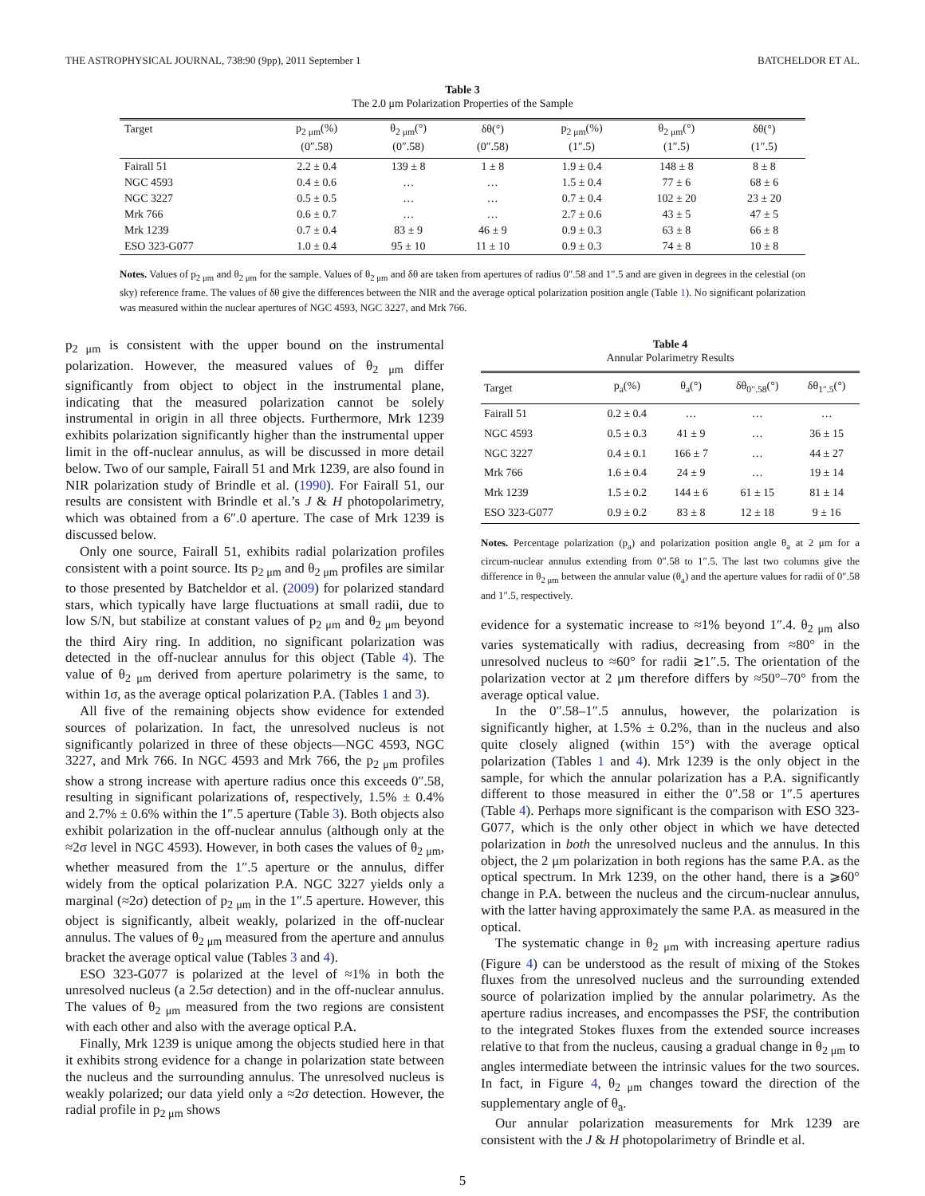THE ASTROPHYSICAL JOURNAL, 738:90 (9pp), 2011 September 1 BATCHELDOR ET AL.
Table 3
The 2.0 μm Polarization Properties of the Sample
| Target | p<sub>2 μm</sub>(%) | θ<sub>2 μm</sub>(°) | δθ(°) | p<sub>2 μm</sub>(%) | θ<sub>2 μm</sub>(°) | δθ(°) |
| --- | --- | --- | --- | --- | --- | --- |
| | (0″.58) | (0″.58) | (0″.58) | (1″.5) | (1″.5) | (1″.5) |
| Fairall 51 | 2.2 ± 0.4 | 139 ± 8 | 1 ± 8 | 1.9 ± 0.4 | 148 ± 8 | 8 ± 8 |
| NGC 4593 | 0.4 ± 0.6 | … | … | 1.5 ± 0.4 | 77 ± 6 | 68 ± 6 |
| NGC 3227 | 0.5 ± 0.5 | … | … | 0.7 ± 0.4 | 102 ± 20 | 23 ± 20 |
| Mrk 766 | 0.6 ± 0.7 | … | … | 2.7 ± 0.6 | 43 ± 5 | 47 ± 5 |
| Mrk 1239 | 0.7 ± 0.4 | 83 ± 9 | 46 ± 9 | 0.9 ± 0.3 | 63 ± 8 | 66 ± 8 |
| ESO 323-G077 | 1.0 ± 0.4 | 95 ± 10 | 11 ± 10 | 0.9 ± 0.3 | 74 ± 8 | 10 ± 8 |
Notes. Values of p<sub>2 μm</sub> and θ<sub>2 μm</sub> for the sample. Values of θ<sub>2 μm</sub> and δθ are taken from apertures of radius 0″.58 and 1″.5 and are given in degrees in the celestial (on sky) reference frame. The values of δθ give the differences between the NIR and the average optical polarization position angle (Table 1). No significant polarization was measured within the nuclear apertures of NGC 4593, NGC 3227, and Mrk 766.
p<sub>2 μm</sub> is consistent with the upper bound on the instrumental polarization. However, the measured values of θ<sub>2 μm</sub> differ significantly from object to object in the instrumental plane, indicating that the measured polarization cannot be solely instrumental in origin in all three objects. Furthermore, Mrk 1239 exhibits polarization significantly higher than the instrumental upper limit in the off-nuclear annulus, as will be discussed in more detail below. Two of our sample, Fairall 51 and Mrk 1239, are also found in NIR polarization study of Brindle et al. (1990). For Fairall 51, our results are consistent with Brindle et al.’s J & H photopolarimetry, which was obtained from a 6″.0 aperture. The case of Mrk 1239 is discussed below.
Only one source, Fairall 51, exhibits radial polarization profiles consistent with a point source. Its p<sub>2 μm</sub> and θ<sub>2 μm</sub> profiles are similar to those presented by Batcheldor et al. (2009) for polarized standard stars, which typically have large fluctuations at small radii, due to low S/N, but stabilize at constant values of p<sub>2 μm</sub> and θ<sub>2 μm</sub> beyond the third Airy ring. In addition, no significant polarization was detected in the off-nuclear annulus for this object (Table 4). The value of θ<sub>2 μm</sub> derived from aperture polarimetry is the same, to within 1σ, as the average optical polarization P.A. (Tables 1 and 3).
All five of the remaining objects show evidence for extended sources of polarization. In fact, the unresolved nucleus is not significantly polarized in three of these objects—NGC 4593, NGC 3227, and Mrk 766. In NGC 4593 and Mrk 766, the p<sub>2 μm</sub> profiles show a strong increase with aperture radius once this exceeds 0″.58, resulting in significant polarizations of, respectively, 1.5% ± 0.4% and 2.7% ± 0.6% within the 1″.5 aperture (Table 3). Both objects also exhibit polarization in the off-nuclear annulus (although only at the ≈2σ level in NGC 4593). However, in both cases the values of θ<sub>2 μm</sub>, whether measured from the 1″.5 aperture or the annulus, differ widely from the optical polarization P.A. NGC 3227 yields only a marginal (≈2σ) detection of p<sub>2 μm</sub> in the 1″.5 aperture. However, this object is significantly, albeit weakly, polarized in the off-nuclear annulus. The values of θ<sub>2 μm</sub> measured from the aperture and annulus bracket the average optical value (Tables 3 and 4).
ESO 323-G077 is polarized at the level of ≈1% in both the unresolved nucleus (a 2.5σ detection) and in the off-nuclear annulus. The values of θ<sub>2 μm</sub> measured from the two regions are consistent with each other and also with the average optical P.A.
Finally, Mrk 1239 is unique among the objects studied here in that it exhibits strong evidence for a change in polarization state between the nucleus and the surrounding annulus. The unresolved nucleus is weakly polarized; our data yield only a ≈2σ detection. However, the radial profile in p<sub>2 μm</sub> shows
Table 4
Annular Polarimetry Results
| Target | p<sub>a</sub>(%) | θ<sub>a</sub>(°) | δθ<sub>0″.58</sub>(°) | δθ<sub>1″.5</sub>(°) |
| --- | --- | --- | --- | --- |
| Fairall 51 | 0.2 ± 0.4 | … | … | … |
| NGC 4593 | 0.5 ± 0.3 | 41 ± 9 | … | 36 ± 15 |
| NGC 3227 | 0.4 ± 0.1 | 166 ± 7 | … | 44 ± 27 |
| Mrk 766 | 1.6 ± 0.4 | 24 ± 9 | … | 19 ± 14 |
| Mrk 1239 | 1.5 ± 0.2 | 144 ± 6 | 61 ± 15 | 81 ± 14 |
| ESO 323-G077 | 0.9 ± 0.2 | 83 ± 8 | 12 ± 18 | 9 ± 16 |
Notes. Percentage polarization (p<sub>a</sub>) and polarization position angle θ<sub>a</sub> at 2 μm for a circum-nuclear annulus extending from 0″.58 to 1″.5. The last two columns give the difference in θ<sub>2 μm</sub> between the annular value (θ<sub>a</sub>) and the aperture values for radii of 0″.58 and 1″.5, respectively.
evidence for a systematic increase to ≈1% beyond 1″.4. θ<sub>2 μm</sub> also varies systematically with radius, decreasing from ≈80° in the unresolved nucleus to ≈60° for radii ≳1″.5. The orientation of the polarization vector at 2 μm therefore differs by ≈50°–70° from the average optical value.
In the 0″.58–1″.5 annulus, however, the polarization is significantly higher, at 1.5% ± 0.2%, than in the nucleus and also quite closely aligned (within 15°) with the average optical polarization (Tables 1 and 4). Mrk 1239 is the only object in the sample, for which the annular polarization has a P.A. significantly different to those measured in either the 0″.58 or 1″.5 apertures (Table 4). Perhaps more significant is the comparison with ESO 323-G077, which is the only other object in which we have detected polarization in both the unresolved nucleus and the annulus. In this object, the 2 μm polarization in both regions has the same P.A. as the optical spectrum. In Mrk 1239, on the other hand, there is a ⩾60° change in P.A. between the nucleus and the circum-nuclear annulus, with the latter having approximately the same P.A. as measured in the optical.
The systematic change in θ<sub>2 μm</sub> with increasing aperture radius (Figure 4) can be understood as the result of mixing of the Stokes fluxes from the unresolved nucleus and the surrounding extended source of polarization implied by the annular polarimetry. As the aperture radius increases, and encompasses the PSF, the contribution to the integrated Stokes fluxes from the extended source increases relative to that from the nucleus, causing a gradual change in θ<sub>2 μm</sub> to angles intermediate between the intrinsic values for the two sources. In fact, in Figure 4, θ<sub>2 μm</sub> changes toward the direction of the supplementary angle of θ<sub>a</sub>.
Our annular polarization measurements for Mrk 1239 are consistent with the J & H photopolarimetry of Brindle et al.
5